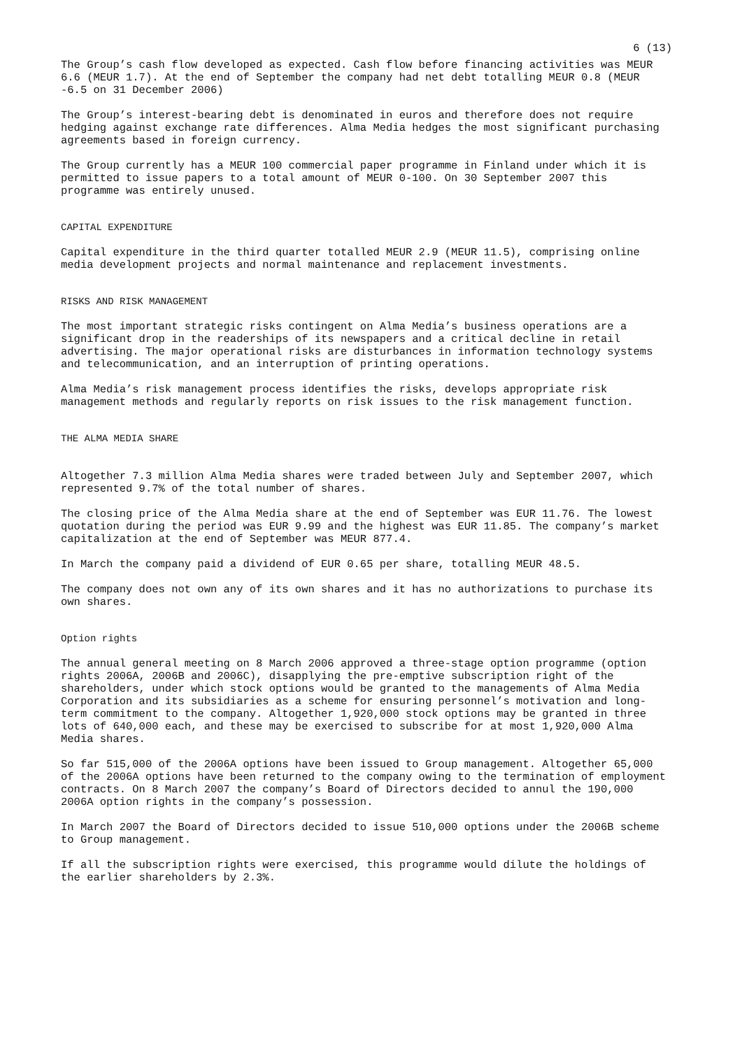6 (13)
The Group’s cash flow developed as expected. Cash flow before financing activities was MEUR 6.6 (MEUR 1.7). At the end of September the company had net debt totalling MEUR 0.8 (MEUR -6.5 on 31 December 2006)
The Group’s interest-bearing debt is denominated in euros and therefore does not require hedging against exchange rate differences. Alma Media hedges the most significant purchasing agreements based in foreign currency.
The Group currently has a MEUR 100 commercial paper programme in Finland under which it is permitted to issue papers to a total amount of MEUR 0-100. On 30 September 2007 this programme was entirely unused.
CAPITAL EXPENDITURE
Capital expenditure in the third quarter totalled MEUR 2.9 (MEUR 11.5), comprising online media development projects and normal maintenance and replacement investments.
RISKS AND RISK MANAGEMENT
The most important strategic risks contingent on Alma Media’s business operations are a significant drop in the readerships of its newspapers and a critical decline in retail advertising. The major operational risks are disturbances in information technology systems and telecommunication, and an interruption of printing operations.
Alma Media’s risk management process identifies the risks, develops appropriate risk management methods and regularly reports on risk issues to the risk management function.
THE ALMA MEDIA SHARE
Altogether 7.3 million Alma Media shares were traded between July and September 2007, which represented 9.7% of the total number of shares.
The closing price of the Alma Media share at the end of September was EUR 11.76. The lowest quotation during the period was EUR 9.99 and the highest was EUR 11.85. The company’s market capitalization at the end of September was MEUR 877.4.
In March the company paid a dividend of EUR 0.65 per share, totalling MEUR 48.5.
The company does not own any of its own shares and it has no authorizations to purchase its own shares.
Option rights
The annual general meeting on 8 March 2006 approved a three-stage option programme (option rights 2006A, 2006B and 2006C), disapplying the pre-emptive subscription right of the shareholders, under which stock options would be granted to the managements of Alma Media Corporation and its subsidiaries as a scheme for ensuring personnel’s motivation and long-term commitment to the company. Altogether 1,920,000 stock options may be granted in three lots of 640,000 each, and these may be exercised to subscribe for at most 1,920,000 Alma Media shares.
So far 515,000 of the 2006A options have been issued to Group management. Altogether 65,000 of the 2006A options have been returned to the company owing to the termination of employment contracts. On 8 March 2007 the company’s Board of Directors decided to annul the 190,000 2006A option rights in the company’s possession.
In March 2007 the Board of Directors decided to issue 510,000 options under the 2006B scheme to Group management.
If all the subscription rights were exercised, this programme would dilute the holdings of the earlier shareholders by 2.3%.